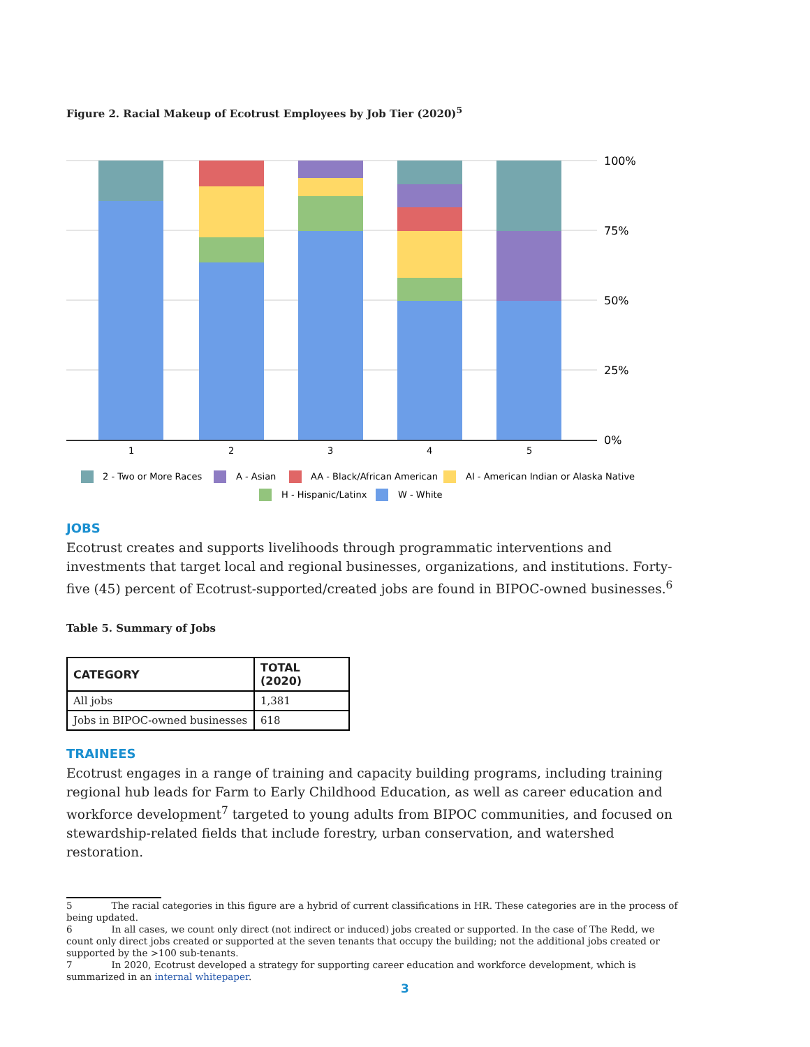Figure 2. Racial Makeup of Ecotrust Employees by Job Tier (2020)<sup>5</sup>
100%
75%
50%
25%
0%
1
2
3
4
5
2 - Two or More Races
A - Asian
AA - Black/African American
AI - American Indian or Alaska Native
H - Hispanic/Latinx
W - White
JOBS
Ecotrust creates and supports livelihoods through programmatic interventions and investments that target local and regional businesses, organizations, and institutions. Forty-five (45) percent of Ecotrust-supported/created jobs are found in BIPOC-owned businesses.<sup>6</sup>
Table 5. Summary of Jobs
| CATEGORY | TOTAL (2020) |
| --- | --- |
| All jobs | 1,381 |
| Jobs in BIPOC-owned businesses | 618 |
TRAINEES
Ecotrust engages in a range of training and capacity building programs, including training regional hub leads for Farm to Early Childhood Education, as well as career education and workforce development<sup>7</sup> targeted to young adults from BIPOC communities, and focused on stewardship-related fields that include forestry, urban conservation, and watershed restoration.
5 The racial categories in this figure are a hybrid of current classifications in HR. These categories are in the process of being updated.
6 In all cases, we count only direct (not indirect or induced) jobs created or supported. In the case of The Redd, we count only direct jobs created or supported at the seven tenants that occupy the building; not the additional jobs created or supported by the >100 sub-tenants.
7 In 2020, Ecotrust developed a strategy for supporting career education and workforce development, which is summarized in an internal whitepaper.
3